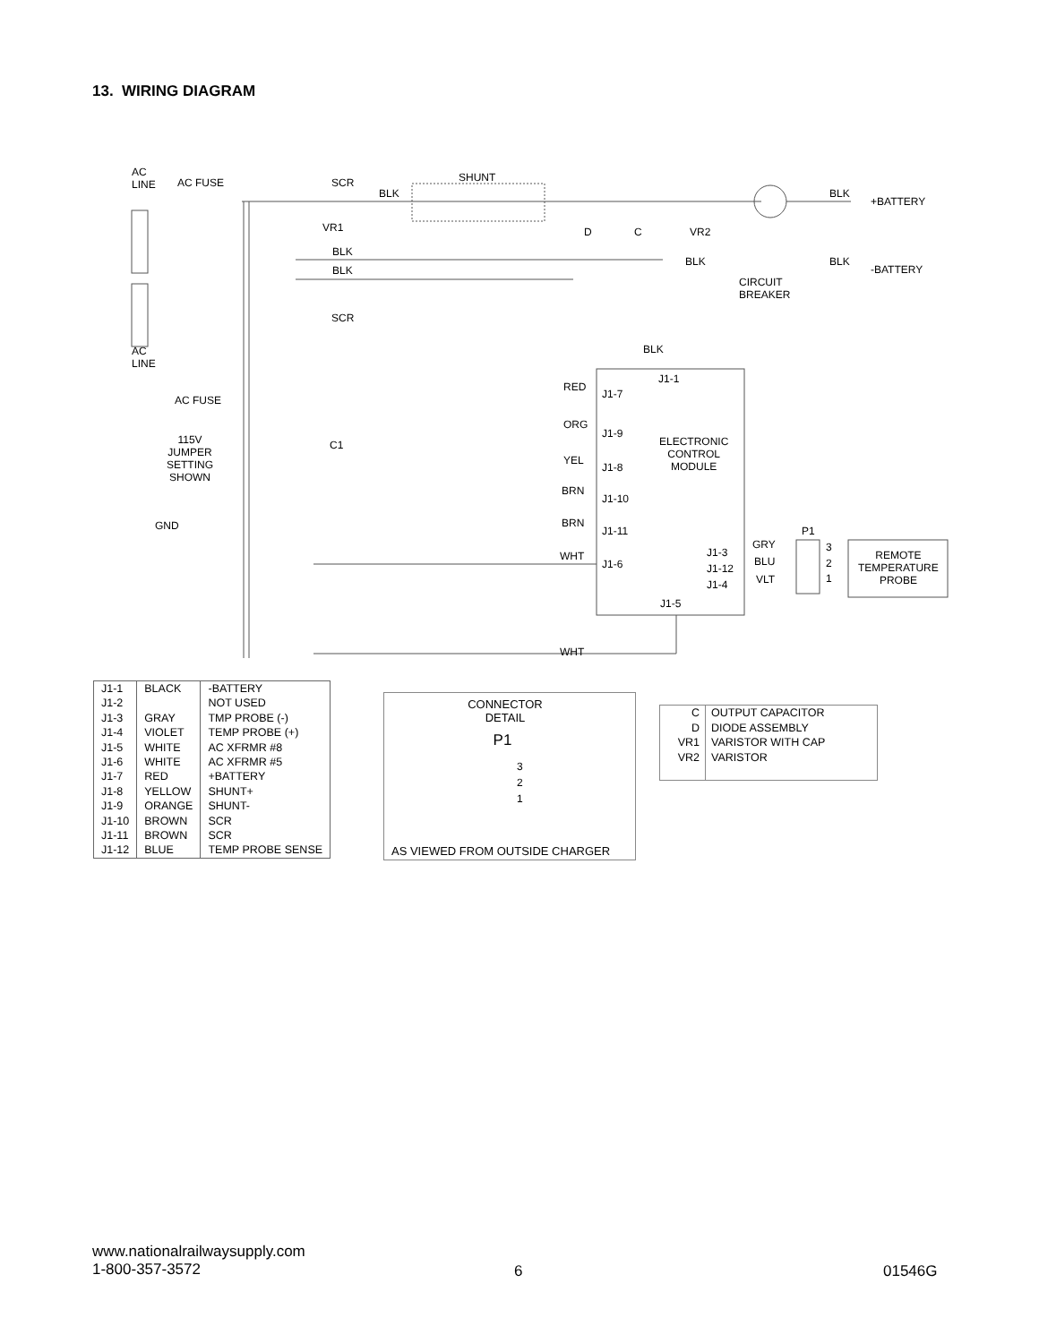13. WIRING DIAGRAM
AC
LINE AC FUSE SCR SHUNT
BLK
VR1 D C VR2
BLK
+BATTERY
BLK
BLK
BLK BLK
-BATTERY
CIRCUIT
BREAKER
SCR
AC
LINE
BLK
AC FUSE
J1-1
RED
J1-7
ORG
J1-9
ELECTRONIC
CONTROL
MODULE
115V
JUMPER
SETTING
SHOWN
C1
YEL
J1-8
BRN
J1-10
GND BRN
J1-11 P1
GRY
J1-3 3
REMOTE
TEMPERATURE
PROBE
WHT BLU J1-6 J1-12 2
VLT 1 J1-4
J1-5
WHT
| J1-1 | BLACK | -BATTERY |
| J1-2 | | NOT USED |
| J1-3 | GRAY | TMP PROBE (-) |
| J1-4 | VIOLET | TEMP PROBE (+) |
| J1-5 | WHITE | AC XFRMR #8 |
| J1-6 | WHITE | AC XFRMR #5 |
| J1-7 | RED | +BATTERY |
| J1-8 | YELLOW | SHUNT+ |
| J1-9 | ORANGE | SHUNT- |
| J1-10 | BROWN | SCR |
| J1-11 | BROWN | SCR |
| J1-12 | BLUE | TEMP PROBE SENSE |
CONNECTOR
DETAIL
P1
3
2
1
AS VIEWED FROM OUTSIDE CHARGER
| C | OUTPUT CAPACITOR |
| D | DIODE ASSEMBLY |
| VR1 | VARISTOR WITH CAP |
| VR2 | VARISTOR |
www.nationalrailwaysupply.com
1-800-357-3572
6 01546G